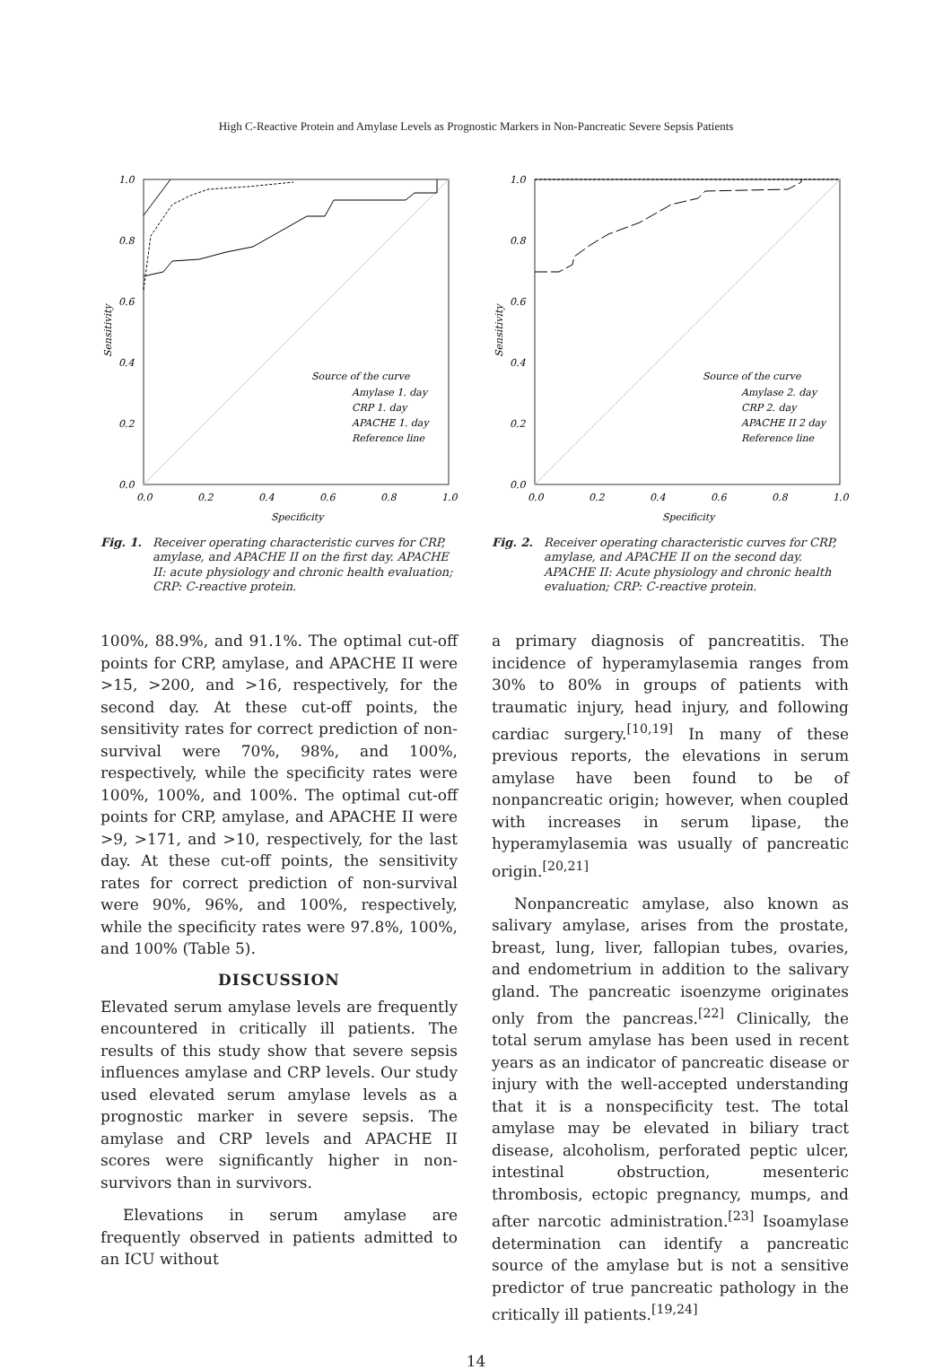High C-Reactive Protein and Amylase Levels as Prognostic Markers in Non-Pancreatic Severe Sepsis Patients
1.0
0.8
0.6
0.4
0.2
0.0
0.0
0.2
0.4
0.6
0.8
1.0
Specificity
Sensitivity
Source of the curve
Amylase 1. day
CRP 1. day
APACHE 1. day
Reference line
Fig. 1. Receiver operating characteristic curves for CRP, amylase, and APACHE II on the first day. APACHE II: acute physiology and chronic health evaluation; CRP: C-reactive protein.
100%, 88.9%, and 91.1%. The optimal cut-off points for CRP, amylase, and APACHE II were >15, >200, and >16, respectively, for the second day. At these cut-off points, the sensitivity rates for correct prediction of non-survival were 70%, 98%, and 100%, respectively, while the specificity rates were 100%, 100%, and 100%. The optimal cut-off points for CRP, amylase, and APACHE II were >9, >171, and >10, respectively, for the last day. At these cut-off points, the sensitivity rates for correct prediction of non-survival were 90%, 96%, and 100%, respectively, while the specificity rates were 97.8%, 100%, and 100% (Table 5).
DISCUSSION
Elevated serum amylase levels are frequently encountered in critically ill patients. The results of this study show that severe sepsis influences amylase and CRP levels. Our study used elevated serum amylase levels as a prognostic marker in severe sepsis. The amylase and CRP levels and APACHE II scores were significantly higher in non-survivors than in survivors.
Elevations in serum amylase are frequently observed in patients admitted to an ICU without
1.0
0.8
0.6
0.4
0.2
0.0
0.0
0.2
0.4
0.6
0.8
1.0
Specificity
Sensitivity
Source of the curve
Amylase 2. day
CRP 2. day
APACHE II 2 day
Reference line
Fig. 2. Receiver operating characteristic curves for CRP, amylase, and APACHE II on the second day. APACHE II: Acute physiology and chronic health evaluation; CRP: C-reactive protein.
a primary diagnosis of pancreatitis. The incidence of hyperamylasemia ranges from 30% to 80% in groups of patients with traumatic injury, head injury, and following cardiac surgery.<sup>[10,19]</sup> In many of these previous reports, the elevations in serum amylase have been found to be of nonpancreatic origin; however, when coupled with increases in serum lipase, the hyperamylasemia was usually of pancreatic origin.<sup>[20,21]</sup>
Nonpancreatic amylase, also known as salivary amylase, arises from the prostate, breast, lung, liver, fallopian tubes, ovaries, and endometrium in addition to the salivary gland. The pancreatic isoenzyme originates only from the pancreas.<sup>[22]</sup> Clinically, the total serum amylase has been used in recent years as an indicator of pancreatic disease or injury with the well-accepted understanding that it is a nonspecificity test. The total amylase may be elevated in biliary tract disease, alcoholism, perforated peptic ulcer, intestinal obstruction, mesenteric thrombosis, ectopic pregnancy, mumps, and after narcotic administration.<sup>[23]</sup> Isoamylase determination can identify a pancreatic source of the amylase but is not a sensitive predictor of true pancreatic pathology in the critically ill patients.<sup>[19,24]</sup>
14